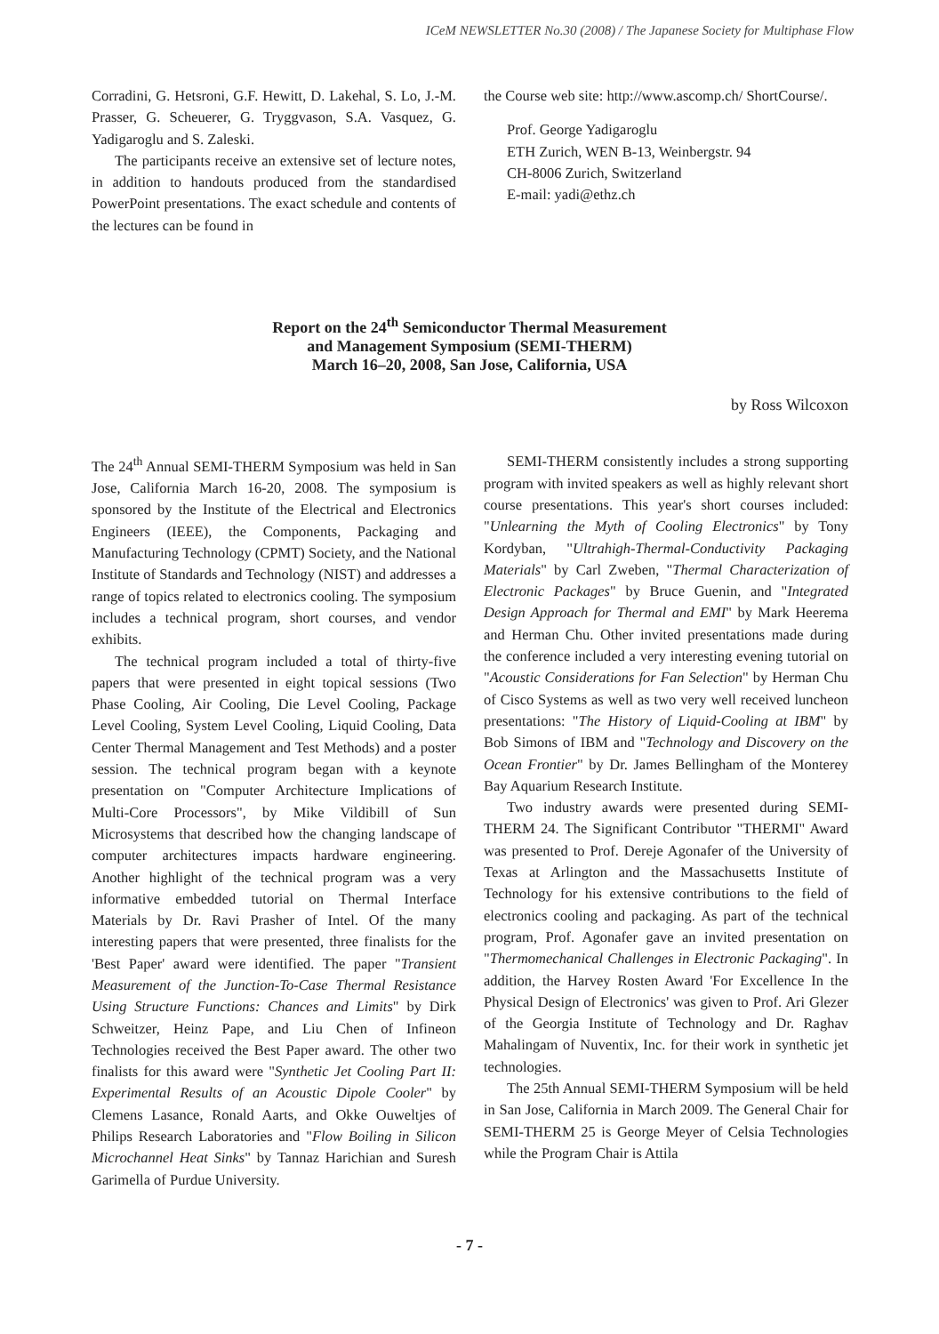ICeM NEWSLETTER No.30 (2008) / The Japanese Society for Multiphase Flow
Corradini, G. Hetsroni, G.F. Hewitt, D. Lakehal, S. Lo, J.-M. Prasser, G. Scheuerer, G. Tryggvason, S.A. Vasquez, G. Yadigaroglu and S. Zaleski.
The participants receive an extensive set of lecture notes, in addition to handouts produced from the standardised PowerPoint presentations. The exact schedule and contents of the lectures can be found in
the Course web site: http://www.ascomp.ch/ ShortCourse/.
Prof. George Yadigaroglu
ETH Zurich, WEN B-13, Weinbergstr. 94
CH-8006 Zurich, Switzerland
E-mail: yadi@ethz.ch
Report on the 24<sup>th</sup> Semiconductor Thermal Measurement
and Management Symposium (SEMI-THERM)
March 16–20, 2008, San Jose, California, USA
by Ross Wilcoxon
The 24<sup>th</sup> Annual SEMI-THERM Symposium was held in San Jose, California March 16-20, 2008. The symposium is sponsored by the Institute of the Electrical and Electronics Engineers (IEEE), the Components, Packaging and Manufacturing Technology (CPMT) Society, and the National Institute of Standards and Technology (NIST) and addresses a range of topics related to electronics cooling. The symposium includes a technical program, short courses, and vendor exhibits.
The technical program included a total of thirty-five papers that were presented in eight topical sessions (Two Phase Cooling, Air Cooling, Die Level Cooling, Package Level Cooling, System Level Cooling, Liquid Cooling, Data Center Thermal Management and Test Methods) and a poster session. The technical program began with a keynote presentation on "Computer Architecture Implications of Multi-Core Processors", by Mike Vildibill of Sun Microsystems that described how the changing landscape of computer architectures impacts hardware engineering. Another highlight of the technical program was a very informative embedded tutorial on Thermal Interface Materials by Dr. Ravi Prasher of Intel. Of the many interesting papers that were presented, three finalists for the 'Best Paper' award were identified. The paper "Transient Measurement of the Junction-To-Case Thermal Resistance Using Structure Functions: Chances and Limits" by Dirk Schweitzer, Heinz Pape, and Liu Chen of Infineon Technologies received the Best Paper award. The other two finalists for this award were "Synthetic Jet Cooling Part II: Experimental Results of an Acoustic Dipole Cooler" by Clemens Lasance, Ronald Aarts, and Okke Ouweltjes of Philips Research Laboratories and "Flow Boiling in Silicon Microchannel Heat Sinks" by Tannaz Harichian and Suresh Garimella of Purdue University.
SEMI-THERM consistently includes a strong supporting program with invited speakers as well as highly relevant short course presentations. This year's short courses included: "Unlearning the Myth of Cooling Electronics" by Tony Kordyban, "Ultrahigh-Thermal-Conductivity Packaging Materials" by Carl Zweben, "Thermal Characterization of Electronic Packages" by Bruce Guenin, and "Integrated Design Approach for Thermal and EMI" by Mark Heerema and Herman Chu. Other invited presentations made during the conference included a very interesting evening tutorial on "Acoustic Considerations for Fan Selection" by Herman Chu of Cisco Systems as well as two very well received luncheon presentations: "The History of Liquid-Cooling at IBM" by Bob Simons of IBM and "Technology and Discovery on the Ocean Frontier" by Dr. James Bellingham of the Monterey Bay Aquarium Research Institute.
Two industry awards were presented during SEMI-THERM 24. The Significant Contributor "THERMI" Award was presented to Prof. Dereje Agonafer of the University of Texas at Arlington and the Massachusetts Institute of Technology for his extensive contributions to the field of electronics cooling and packaging. As part of the technical program, Prof. Agonafer gave an invited presentation on "Thermomechanical Challenges in Electronic Packaging". In addition, the Harvey Rosten Award 'For Excellence In the Physical Design of Electronics' was given to Prof. Ari Glezer of the Georgia Institute of Technology and Dr. Raghav Mahalingam of Nuventix, Inc. for their work in synthetic jet technologies.
The 25th Annual SEMI-THERM Symposium will be held in San Jose, California in March 2009. The General Chair for SEMI-THERM 25 is George Meyer of Celsia Technologies while the Program Chair is Attila
- 7 -